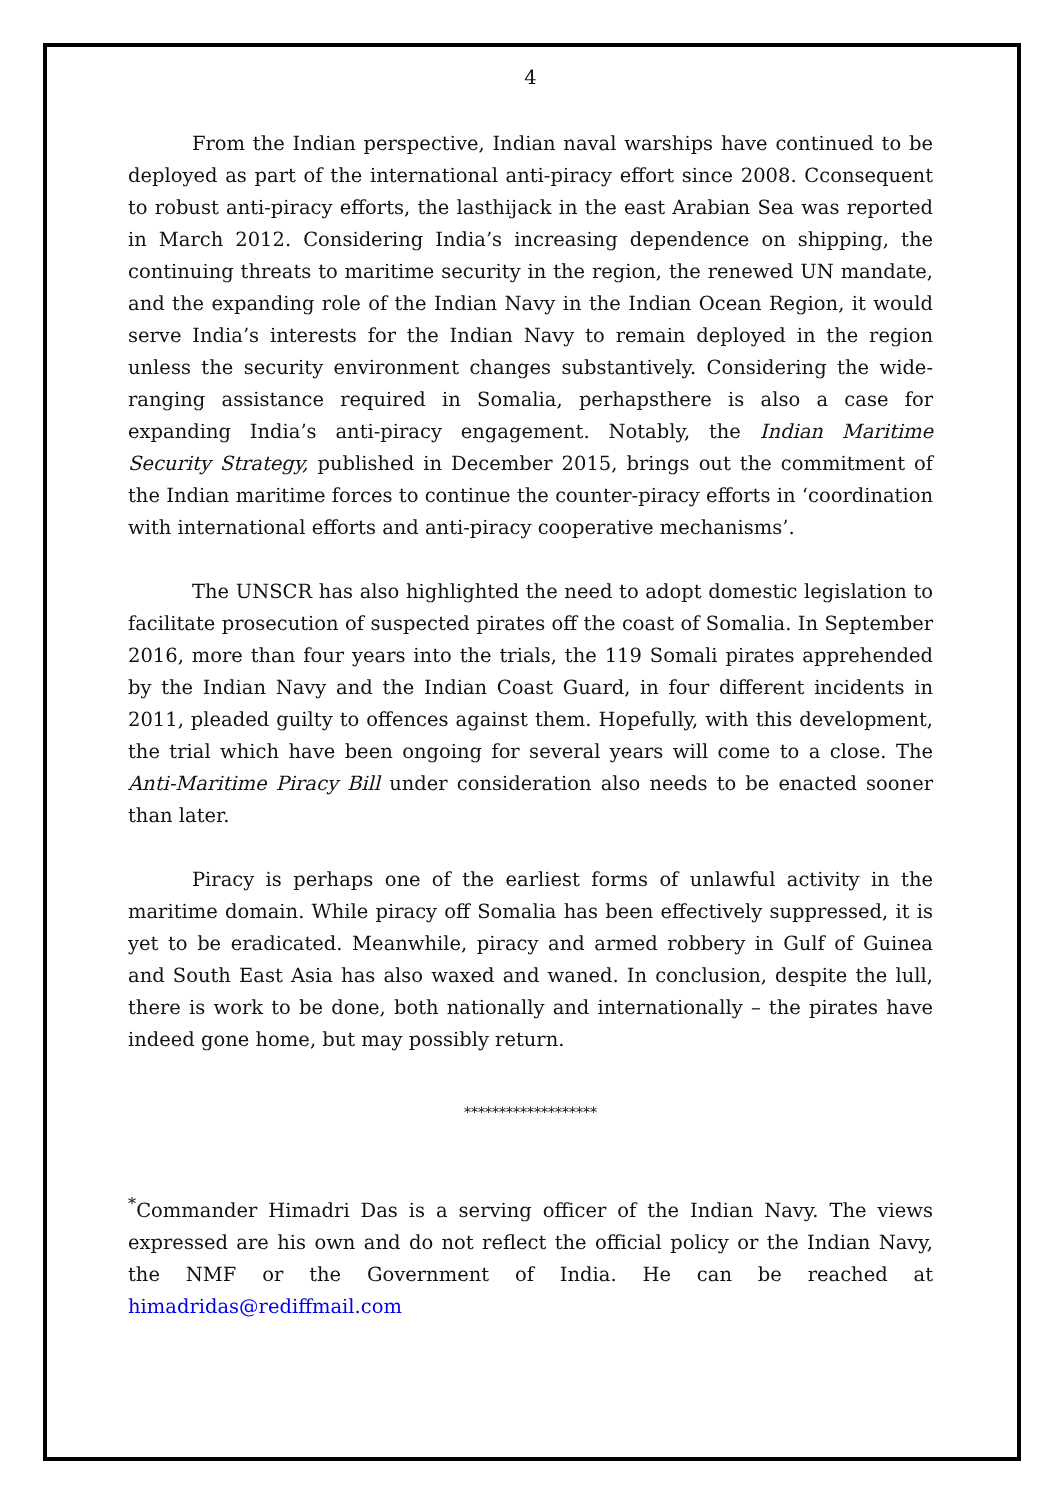4
From the Indian perspective, Indian naval warships have continued to be deployed as part of the international anti-piracy effort since 2008. Cconsequent to robust anti-piracy efforts, the lasthijack in the east Arabian Sea was reported in March 2012. Considering India’s increasing dependence on shipping, the continuing threats to maritime security in the region, the renewed UN mandate, and the expanding role of the Indian Navy in the Indian Ocean Region, it would serve India’s interests for the Indian Navy to remain deployed in the region unless the security environment changes substantively. Considering the wide-ranging assistance required in Somalia, perhapsthere is also a case for expanding India’s anti-piracy engagement. Notably, the Indian Maritime Security Strategy, published in December 2015, brings out the commitment of the Indian maritime forces to continue the counter-piracy efforts in ‘coordination with international efforts and anti-piracy cooperative mechanisms’.
The UNSCR has also highlighted the need to adopt domestic legislation to facilitate prosecution of suspected pirates off the coast of Somalia. In September 2016, more than four years into the trials, the 119 Somali pirates apprehended by the Indian Navy and the Indian Coast Guard, in four different incidents in 2011, pleaded guilty to offences against them. Hopefully, with this development, the trial which have been ongoing for several years will come to a close. The Anti-Maritime Piracy Bill under consideration also needs to be enacted sooner than later.
Piracy is perhaps one of the earliest forms of unlawful activity in the maritime domain. While piracy off Somalia has been effectively suppressed, it is yet to be eradicated. Meanwhile, piracy and armed robbery in Gulf of Guinea and South East Asia has also waxed and waned. In conclusion, despite the lull, there is work to be done, both nationally and internationally – the pirates have indeed gone home, but may possibly return.
*******************
<sup>*</sup> Commander Himadri Das is a serving officer of the Indian Navy. The views expressed are his own and do not reflect the official policy or the Indian Navy, the NMF or the Government of India. He can be reached at himadridas@rediffmail.com